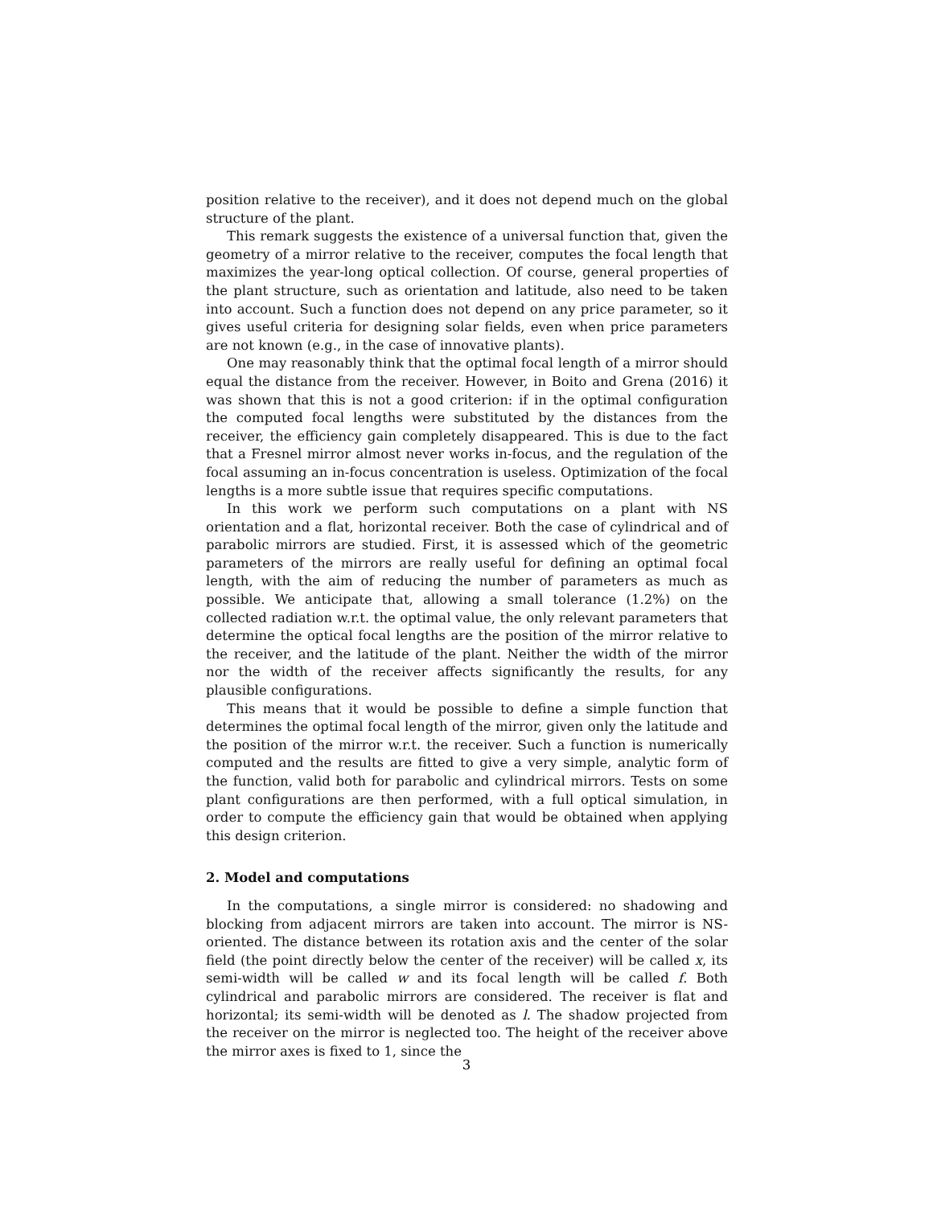position relative to the receiver), and it does not depend much on the global structure of the plant.
This remark suggests the existence of a universal function that, given the geometry of a mirror relative to the receiver, computes the focal length that maximizes the year-long optical collection. Of course, general properties of the plant structure, such as orientation and latitude, also need to be taken into account. Such a function does not depend on any price parameter, so it gives useful criteria for designing solar fields, even when price parameters are not known (e.g., in the case of innovative plants).
One may reasonably think that the optimal focal length of a mirror should equal the distance from the receiver. However, in Boito and Grena (2016) it was shown that this is not a good criterion: if in the optimal configuration the computed focal lengths were substituted by the distances from the receiver, the efficiency gain completely disappeared. This is due to the fact that a Fresnel mirror almost never works in-focus, and the regulation of the focal assuming an in-focus concentration is useless. Optimization of the focal lengths is a more subtle issue that requires specific computations.
In this work we perform such computations on a plant with NS orientation and a flat, horizontal receiver. Both the case of cylindrical and of parabolic mirrors are studied. First, it is assessed which of the geometric parameters of the mirrors are really useful for defining an optimal focal length, with the aim of reducing the number of parameters as much as possible. We anticipate that, allowing a small tolerance (1.2%) on the collected radiation w.r.t. the optimal value, the only relevant parameters that determine the optical focal lengths are the position of the mirror relative to the receiver, and the latitude of the plant. Neither the width of the mirror nor the width of the receiver affects significantly the results, for any plausible configurations.
This means that it would be possible to define a simple function that determines the optimal focal length of the mirror, given only the latitude and the position of the mirror w.r.t. the receiver. Such a function is numerically computed and the results are fitted to give a very simple, analytic form of the function, valid both for parabolic and cylindrical mirrors. Tests on some plant configurations are then performed, with a full optical simulation, in order to compute the efficiency gain that would be obtained when applying this design criterion.
2. Model and computations
In the computations, a single mirror is considered: no shadowing and blocking from adjacent mirrors are taken into account. The mirror is NS-oriented. The distance between its rotation axis and the center of the solar field (the point directly below the center of the receiver) will be called x, its semi-width will be called w and its focal length will be called f. Both cylindrical and parabolic mirrors are considered. The receiver is flat and horizontal; its semi-width will be denoted as l. The shadow projected from the receiver on the mirror is neglected too. The height of the receiver above the mirror axes is fixed to 1, since the
3